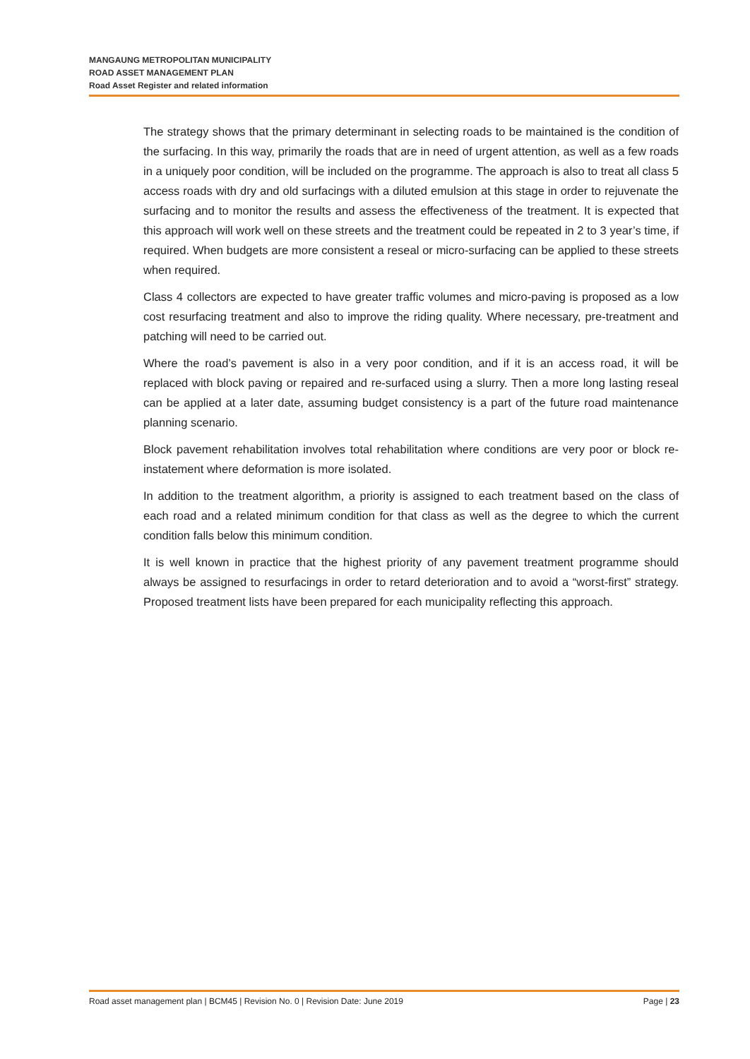MANGAUNG METROPOLITAN MUNICIPALITY
ROAD ASSET MANAGEMENT PLAN
Road Asset Register and related information
The strategy shows that the primary determinant in selecting roads to be maintained is the condition of the surfacing. In this way, primarily the roads that are in need of urgent attention, as well as a few roads in a uniquely poor condition, will be included on the programme. The approach is also to treat all class 5 access roads with dry and old surfacings with a diluted emulsion at this stage in order to rejuvenate the surfacing and to monitor the results and assess the effectiveness of the treatment. It is expected that this approach will work well on these streets and the treatment could be repeated in 2 to 3 year’s time, if required. When budgets are more consistent a reseal or micro-surfacing can be applied to these streets when required.
Class 4 collectors are expected to have greater traffic volumes and micro-paving is proposed as a low cost resurfacing treatment and also to improve the riding quality. Where necessary, pre-treatment and patching will need to be carried out.
Where the road’s pavement is also in a very poor condition, and if it is an access road, it will be replaced with block paving or repaired and re-surfaced using a slurry. Then a more long lasting reseal can be applied at a later date, assuming budget consistency is a part of the future road maintenance planning scenario.
Block pavement rehabilitation involves total rehabilitation where conditions are very poor or block re-instatement where deformation is more isolated.
In addition to the treatment algorithm, a priority is assigned to each treatment based on the class of each road and a related minimum condition for that class as well as the degree to which the current condition falls below this minimum condition.
It is well known in practice that the highest priority of any pavement treatment programme should always be assigned to resurfacings in order to retard deterioration and to avoid a “worst-first” strategy. Proposed treatment lists have been prepared for each municipality reflecting this approach.
Road asset management plan | BCM45 | Revision No. 0 | Revision Date: June 2019 Page | 23